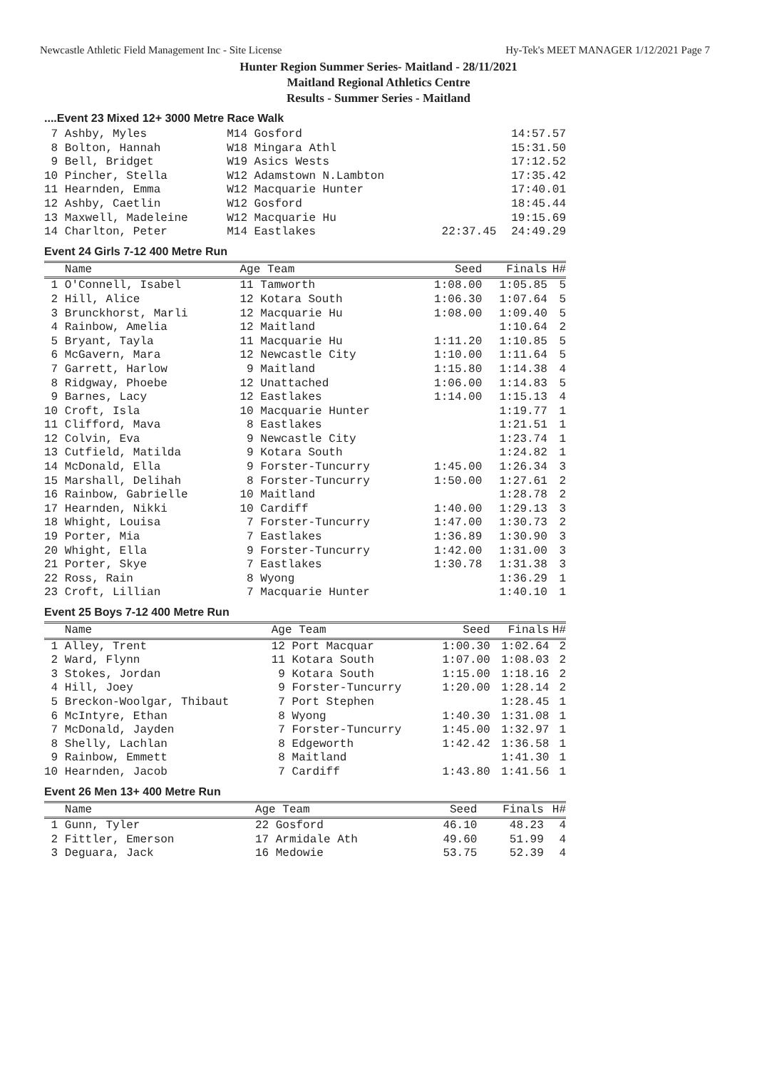Newcastle Athletic Field Management Inc - Site License Hy-Tek's MEET MANAGER 1/12/2021 Page 7
Hunter Region Summer Series- Maitland - 28/11/2021
Maitland Regional Athletics Centre
Results - Summer Series - Maitland
....Event 23 Mixed 12+ 3000 Metre Race Walk
| 7 Ashby, Myles | M14 Gosford | | 14:57.57 |
| 8 Bolton, Hannah | W18 Mingara Athl | | 15:31.50 |
| 9 Bell, Bridget | W19 Asics Wests | | 17:12.52 |
| 10 Pincher, Stella | W12 Adamstown N.Lambton | | 17:35.42 |
| 11 Hearnden, Emma | W12 Macquarie Hunter | | 17:40.01 |
| 12 Ashby, Caetlin | W12 Gosford | | 18:45.44 |
| 13 Maxwell, Madeleine | W12 Macquarie Hu | | 19:15.69 |
| 14 Charlton, Peter | M14 Eastlakes | 22:37.45 | 24:49.29 |
Event 24 Girls 7-12 400 Metre Run
| Name | Age Team | Seed | Finals | H# |
| --- | --- | --- | --- | --- |
| 1 O'Connell, Isabel | 11 Tamworth | 1:08.00 | 1:05.85 | 5 |
| 2 Hill, Alice | 12 Kotara South | 1:06.30 | 1:07.64 | 5 |
| 3 Brunckhorst, Marli | 12 Macquarie Hu | 1:08.00 | 1:09.40 | 5 |
| 4 Rainbow, Amelia | 12 Maitland | | 1:10.64 | 2 |
| 5 Bryant, Tayla | 11 Macquarie Hu | 1:11.20 | 1:10.85 | 5 |
| 6 McGavern, Mara | 12 Newcastle City | 1:10.00 | 1:11.64 | 5 |
| 7 Garrett, Harlow | 9 Maitland | 1:15.80 | 1:14.38 | 4 |
| 8 Ridgway, Phoebe | 12 Unattached | 1:06.00 | 1:14.83 | 5 |
| 9 Barnes, Lacy | 12 Eastlakes | 1:14.00 | 1:15.13 | 4 |
| 10 Croft, Isla | 10 Macquarie Hunter | | 1:19.77 | 1 |
| 11 Clifford, Mava | 8 Eastlakes | | 1:21.51 | 1 |
| 12 Colvin, Eva | 9 Newcastle City | | 1:23.74 | 1 |
| 13 Cutfield, Matilda | 9 Kotara South | | 1:24.82 | 1 |
| 14 McDonald, Ella | 9 Forster-Tuncurry | 1:45.00 | 1:26.34 | 3 |
| 15 Marshall, Delihah | 8 Forster-Tuncurry | 1:50.00 | 1:27.61 | 2 |
| 16 Rainbow, Gabrielle | 10 Maitland | | 1:28.78 | 2 |
| 17 Hearnden, Nikki | 10 Cardiff | 1:40.00 | 1:29.13 | 3 |
| 18 Whight, Louisa | 7 Forster-Tuncurry | 1:47.00 | 1:30.73 | 2 |
| 19 Porter, Mia | 7 Eastlakes | 1:36.89 | 1:30.90 | 3 |
| 20 Whight, Ella | 9 Forster-Tuncurry | 1:42.00 | 1:31.00 | 3 |
| 21 Porter, Skye | 7 Eastlakes | 1:30.78 | 1:31.38 | 3 |
| 22 Ross, Rain | 8 Wyong | | 1:36.29 | 1 |
| 23 Croft, Lillian | 7 Macquarie Hunter | | 1:40.10 | 1 |
Event 25 Boys 7-12 400 Metre Run
| Name | Age Team | Seed | Finals | H# |
| --- | --- | --- | --- | --- |
| 1 Alley, Trent | 12 Port Macquar | 1:00.30 | 1:02.64 | 2 |
| 2 Ward, Flynn | 11 Kotara South | 1:07.00 | 1:08.03 | 2 |
| 3 Stokes, Jordan | 9 Kotara South | 1:15.00 | 1:18.16 | 2 |
| 4 Hill, Joey | 9 Forster-Tuncurry | 1:20.00 | 1:28.14 | 2 |
| 5 Breckon-Woolgar, Thibaut | 7 Port Stephen | | 1:28.45 | 1 |
| 6 McIntyre, Ethan | 8 Wyong | 1:40.30 | 1:31.08 | 1 |
| 7 McDonald, Jayden | 7 Forster-Tuncurry | 1:45.00 | 1:32.97 | 1 |
| 8 Shelly, Lachlan | 8 Edgeworth | 1:42.42 | 1:36.58 | 1 |
| 9 Rainbow, Emmett | 8 Maitland | | 1:41.30 | 1 |
| 10 Hearnden, Jacob | 7 Cardiff | 1:43.80 | 1:41.56 | 1 |
Event 26 Men 13+ 400 Metre Run
| Name | Age Team | Seed | Finals | H# |
| --- | --- | --- | --- | --- |
| 1 Gunn, Tyler | 22 Gosford | 46.10 | 48.23 | 4 |
| 2 Fittler, Emerson | 17 Armidale Ath | 49.60 | 51.99 | 4 |
| 3 Deguara, Jack | 16 Medowie | 53.75 | 52.39 | 4 |